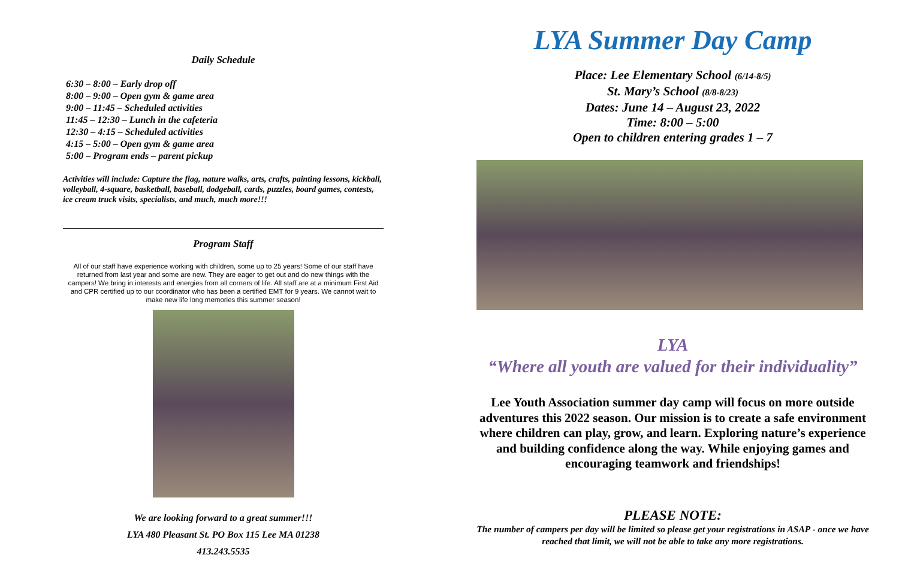Daily Schedule
6:30 – 8:00 – Early drop off
8:00 – 9:00 – Open gym & game area
9:00 – 11:45 – Scheduled activities
11:45 – 12:30 – Lunch in the cafeteria
12:30 – 4:15 – Scheduled activities
4:15 – 5:00 – Open gym & game area
5:00 – Program ends – parent pickup
Activities will include: Capture the flag, nature walks, arts, crafts, painting lessons, kickball, volleyball, 4-square, basketball, baseball, dodgeball, cards, puzzles, board games, contests, ice cream truck visits, specialists, and much, much more!!!
Program Staff
All of our staff have experience working with children, some up to 25 years! Some of our staff have returned from last year and some are new. They are eager to get out and do new things with the campers! We bring in interests and energies from all corners of life. All staff are at a minimum First Aid and CPR certified up to our coordinator who has been a certified EMT for 9 years. We cannot wait to make new life long memories this summer season!
We are looking forward to a great summer!!!
LYA 480 Pleasant St. PO Box 115 Lee MA 01238
413.243.5535
LYA Summer Day Camp
Place: Lee Elementary School (6/14-8/5)
St. Mary’s School (8/8-8/23)
Dates: June 14 – August 23, 2022
Time: 8:00 – 5:00
Open to children entering grades 1 – 7
LYA
“Where all youth are valued for their individuality”
Lee Youth Association summer day camp will focus on more outside adventures this 2022 season. Our mission is to create a safe environment where children can play, grow, and learn. Exploring nature’s experience and building confidence along the way. While enjoying games and encouraging teamwork and friendships!
PLEASE NOTE:
The number of campers per day will be limited so please get your registrations in ASAP - once we have reached that limit, we will not be able to take any more registrations.